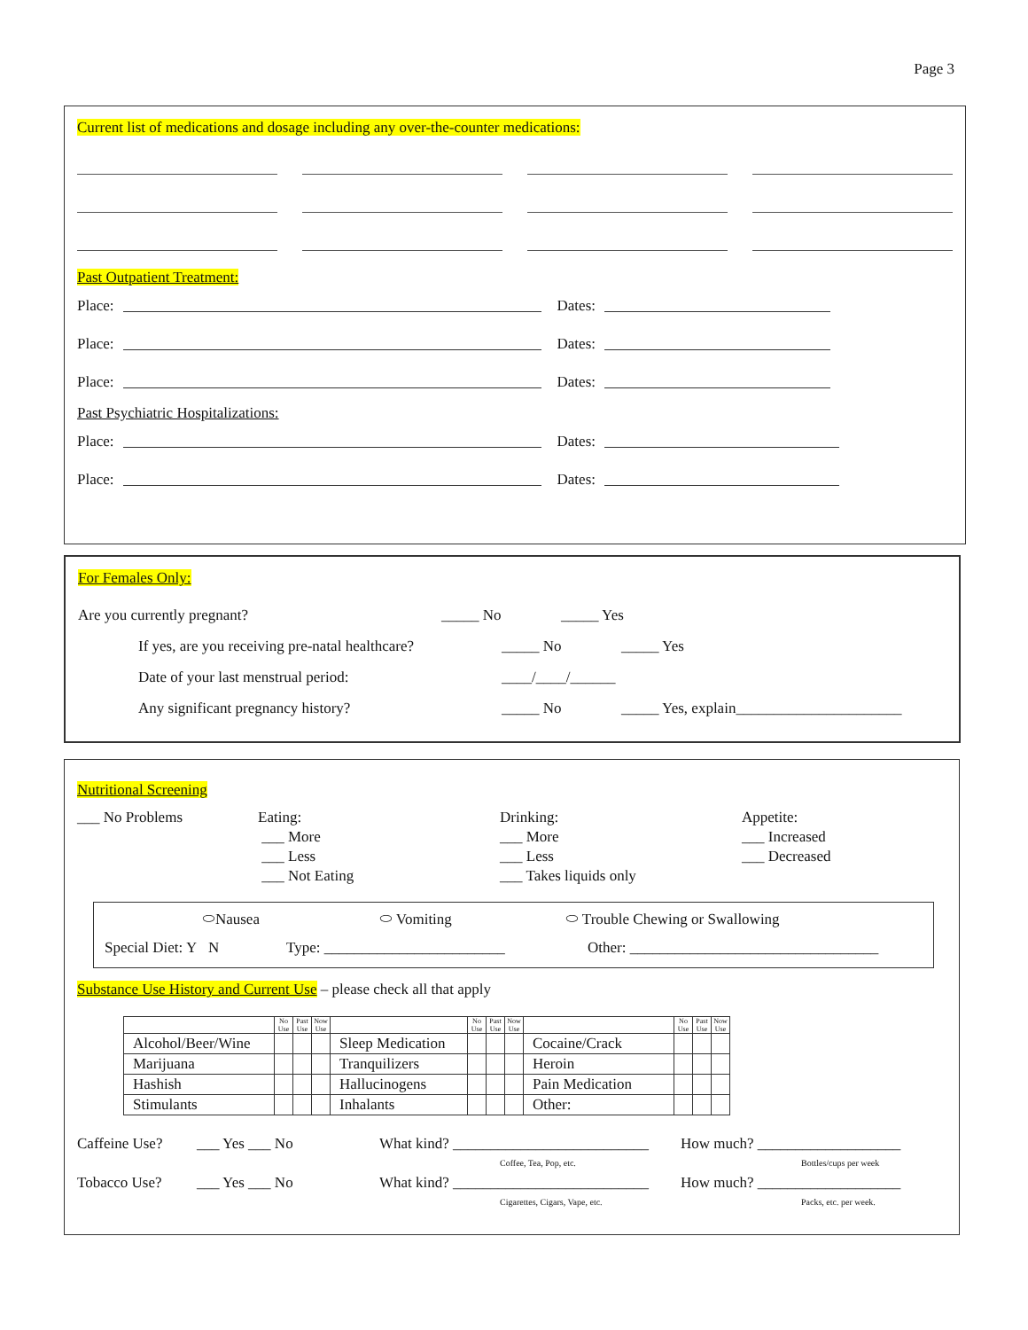Page 3
Current list of medications and dosage including any over-the-counter medications:
Past Outpatient Treatment:
Place: Dates:
Place: Dates:
Place: Dates:
Past Psychiatric Hospitalizations:
Place: Dates:
Place: Dates:
For Females Only:
Are you currently pregnant? _____ No _____ Yes
If yes, are you receiving pre-natal healthcare? _____ No _____ Yes
Date of your last menstrual period: ____/____/______
Any significant pregnancy history? _____ No _____ Yes, explain______________________
Nutritional Screening
___ No Problems Eating:
___ More
___ Less
___ Not Eating
Drinking:
___ More
___ Less
___ Takes liquids only
Appetite:
___ Increased
___ Decreased
⬭Nausea ⬭ Vomiting ⬭ Trouble Chewing or Swallowing
Special Diet: Y N Type: ________________________ Other: _________________________________
Substance Use History and Current Use – please check all that apply
| | No Use | Past Use | Now Use | | No Use | Past Use | Now Use | | No Use | Past Use | Now Use |
| --- | --- | --- | --- | --- | --- | --- | --- | --- | --- | --- | --- |
| Alcohol/Beer/Wine | | | | Sleep Medication | | | | Cocaine/Crack | | | |
| Marijuana | | | | Tranquilizers | | | | Heroin | | | |
| Hashish | | | | Hallucinogens | | | | Pain Medication | | | |
| Stimulants | | | | Inhalants | | | | Other: | | | |
Caffeine Use? ___ Yes ___ No What kind? __________________________
Coffee, Tea, Pop, etc. How much? ___________________
Bottles/cups per week
Tobacco Use? ___ Yes ___ No What kind? __________________________
Cigarettes, Cigars, Vape, etc. How much? ___________________
Packs, etc. per week.